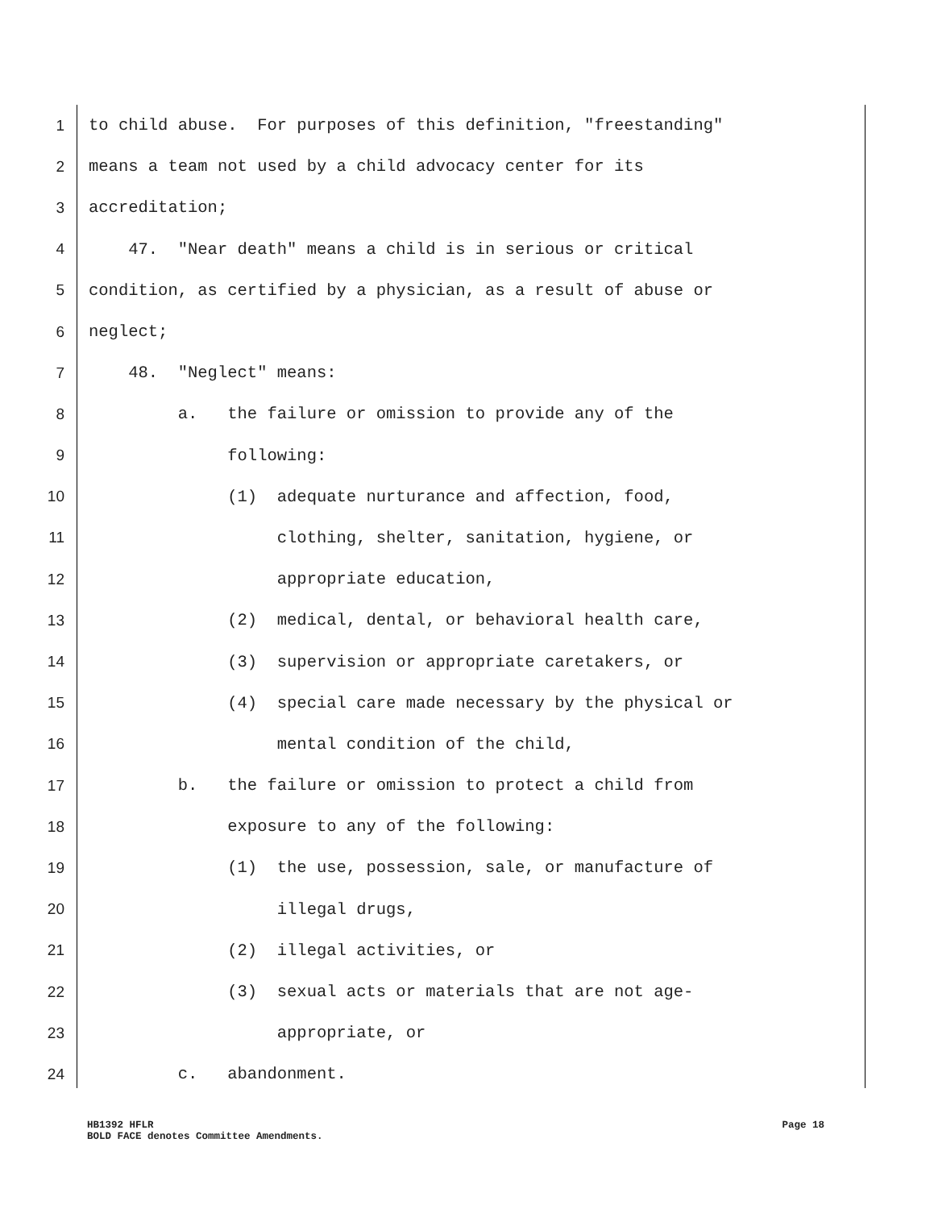1 to child abuse. For purposes of this definition, "freestanding"
2 means a team not used by a child advocacy center for its
3 accreditation;
4 47. "Near death" means a child is in serious or critical
5 condition, as certified by a physician, as a result of abuse or
6 neglect;
7 48. "Neglect" means:
8 a. the failure or omission to provide any of the
9 following:
10 (1) adequate nurturance and affection, food,
11 clothing, shelter, sanitation, hygiene, or
12 appropriate education,
13 (2) medical, dental, or behavioral health care,
14 (3) supervision or appropriate caretakers, or
15 (4) special care made necessary by the physical or
16 mental condition of the child,
17 b. the failure or omission to protect a child from
18 exposure to any of the following:
19 (1) the use, possession, sale, or manufacture of
20 illegal drugs,
21 (2) illegal activities, or
22 (3) sexual acts or materials that are not age-
23 appropriate, or
24 c. abandonment.
HB1392 HFLR Page 18
BOLD FACE denotes Committee Amendments.